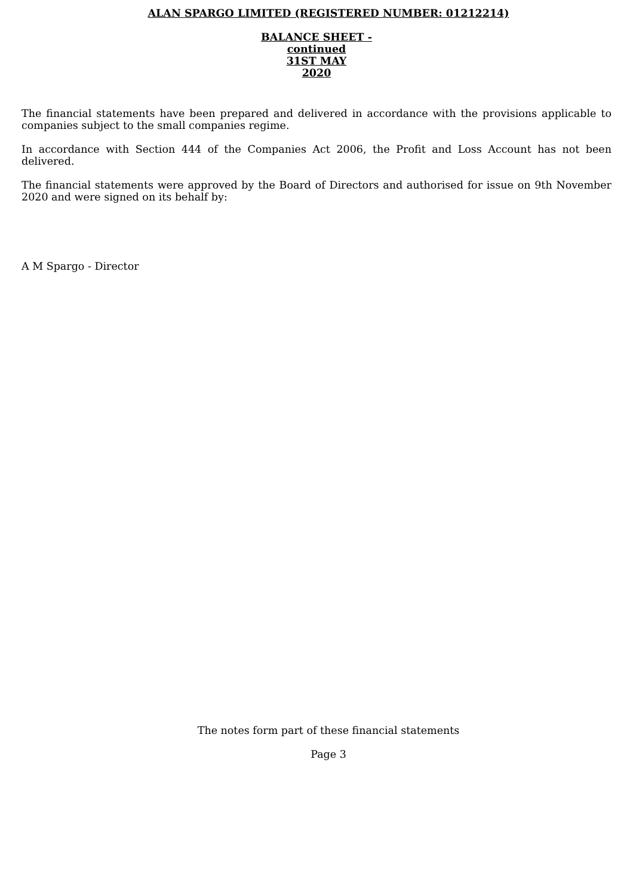ALAN SPARGO LIMITED (REGISTERED NUMBER: 01212214)
BALANCE SHEET -
continued
31ST MAY
2020
The financial statements have been prepared and delivered in accordance with the provisions applicable to companies subject to the small companies regime.
In accordance with Section 444 of the Companies Act 2006, the Profit and Loss Account has not been delivered.
The financial statements were approved by the Board of Directors and authorised for issue on 9th November 2020 and were signed on its behalf by:
A M Spargo - Director
The notes form part of these financial statements
Page 3